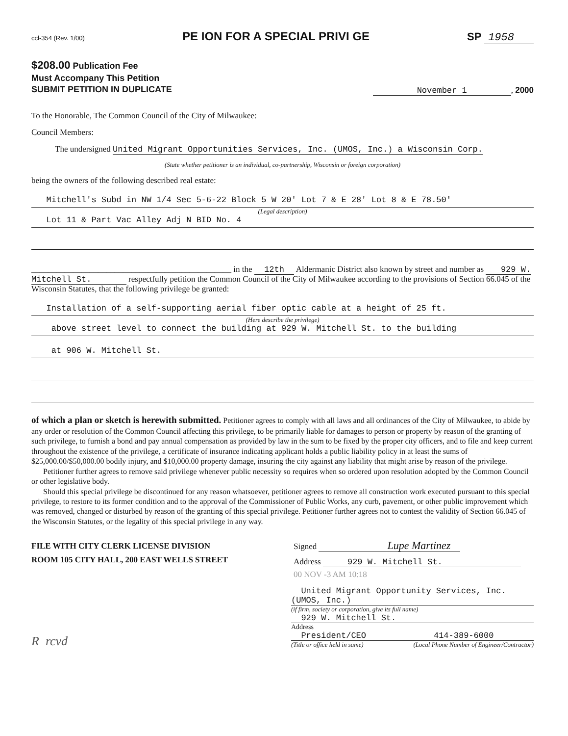ccl-354 (Rev. 1/00) PE ION FOR A SPECIAL PRIVI GE SP 1958
$208.00 Publication Fee
Must Accompany This Petition
SUBMIT PETITION IN DUPLICATE
November 1, 2000
To the Honorable, The Common Council of the City of Milwaukee:
Council Members:
The undersigned United Migrant Opportunities Services, Inc. (UMOS, Inc.) a Wisconsin Corp.
(State whether petitioner is an individual, co-partnership, Wisconsin or foreign corporation)
being the owners of the following described real estate:
Mitchell's Subd in NW 1/4 Sec 5-6-22 Block 5 W 20' Lot 7 & E 28' Lot 8 & E 78.50'
(Legal description)
Lot 11 & Part Vac Alley Adj N BID No. 4
________________________________________________ in the 12th Aldermanic District also known by street and number as 929 W. Mitchell St. respectfully petition the Common Council of the City of Milwaukee according to the provisions of Section 66.045 of the Wisconsin Statutes, that the following privilege be granted:
Installation of a self-supporting aerial fiber optic cable at a height of 25 ft.
(Here describe the privilege)
above street level to connect the building at 929 W. Mitchell St. to the building
at 906 W. Mitchell St.
of which a plan or sketch is herewith submitted. Petitioner agrees to comply with all laws and all ordinances of the City of Milwaukee, to abide by any order or resolution of the Common Council affecting this privilege, to be primarily liable for damages to person or property by reason of the granting of such privilege, to furnish a bond and pay annual compensation as provided by law in the sum to be fixed by the proper city officers, and to file and keep current throughout the existence of the privilege, a certificate of insurance indicating applicant holds a public liability policy in at least the sums of $25,000.00/$50,000.00 bodily injury, and $10,000.00 property damage, insuring the city against any liability that might arise by reason of the privilege.
Petitioner further agrees to remove said privilege whenever public necessity so requires when so ordered upon resolution adopted by the Common Council or other legislative body.
Should this special privilege be discontinued for any reason whatsoever, petitioner agrees to remove all construction work executed pursuant to this special privilege, to restore to its former condition and to the approval of the Commissioner of Public Works, any curb, pavement, or other public improvement which was removed, changed or disturbed by reason of the granting of this special privilege. Petitioner further agrees not to contest the validity of Section 66.045 of the Wisconsin Statutes, or the legality of this special privilege in any way.
FILE WITH CITY CLERK LICENSE DIVISION
ROOM 105 CITY HALL, 200 EAST WELLS STREET
Signed Lupe Martinez
Address 929 W. Mitchell St.
00 NOV -3 AM 10:18
United Migrant Opportunity Services, Inc. (UMOS, Inc.)
(if firm, society or corporation, give its full name)
929 W. Mitchell St.
Address
President/CEO 414-389-6000
(Title or office held in same) (Local Phone Number of Engineer/Contractor)
R rcvd